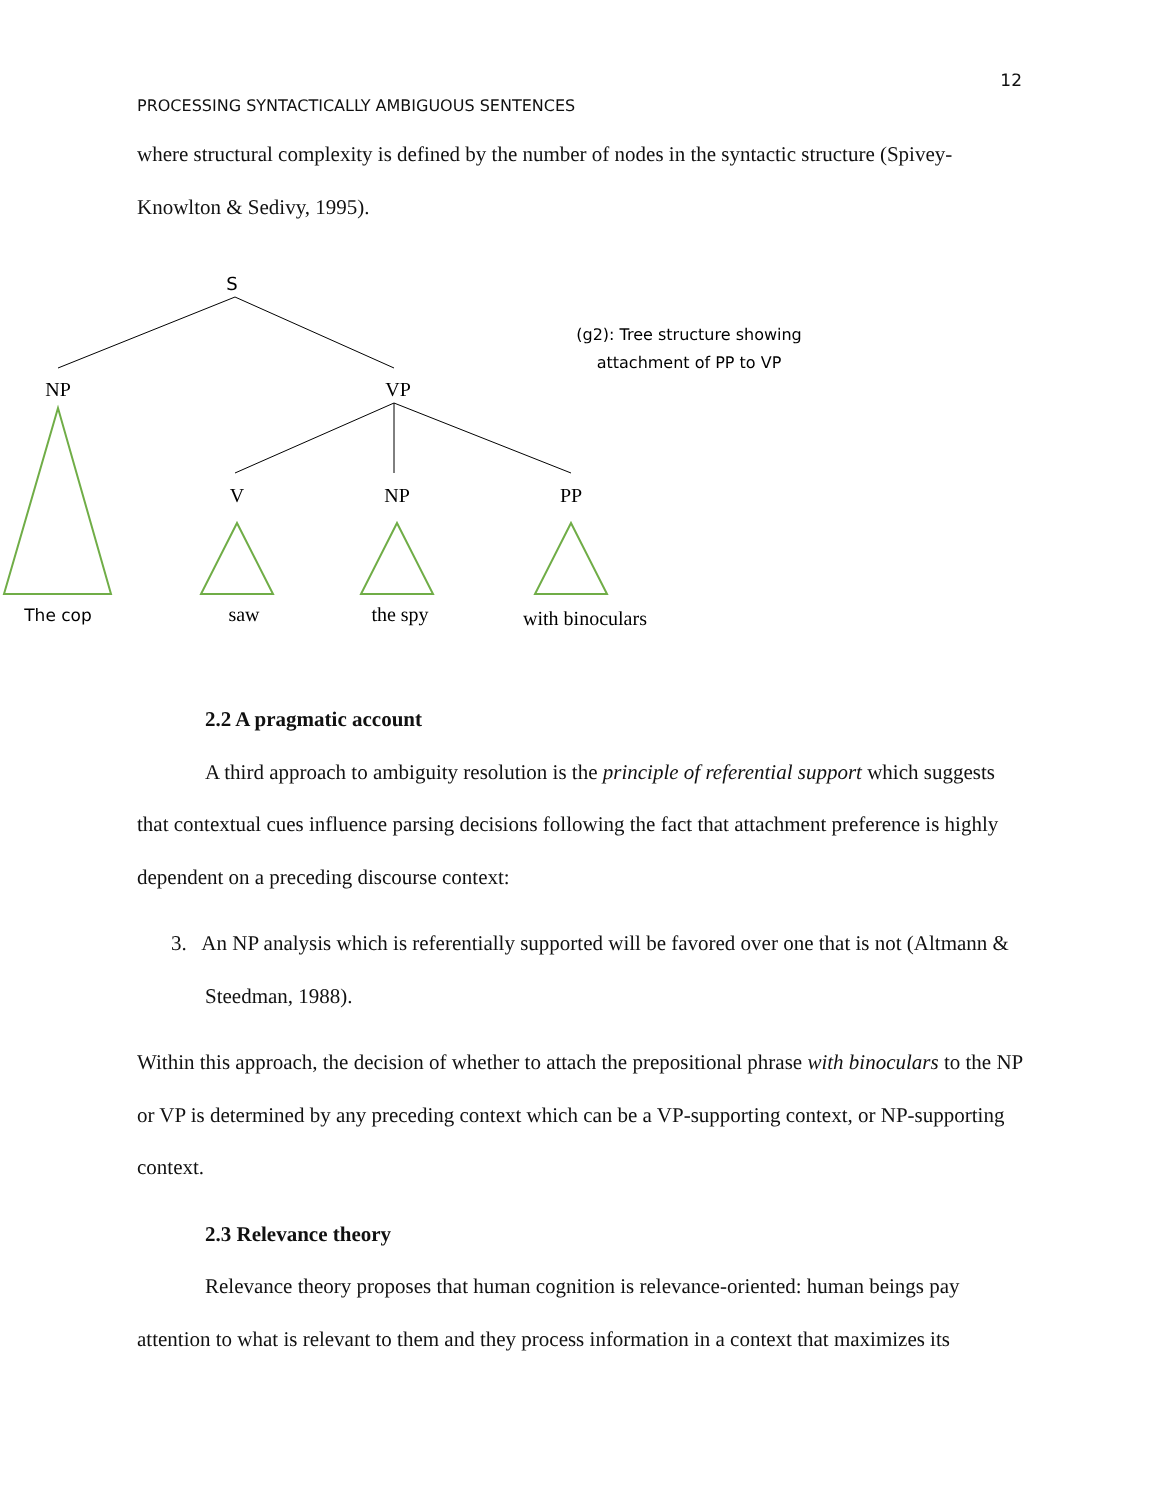12
PROCESSING SYNTACTICALLY AMBIGUOUS SENTENCES
where structural complexity is defined by the number of nodes in the syntactic structure (Spivey-Knowlton & Sedivy, 1995).
S
NP
VP
V
NP
PP
The cop
saw
the spy
with binoculars
(g2): Tree structure showing
attachment of PP to VP
2.2 A pragmatic account
A third approach to ambiguity resolution is the principle of referential support which suggests that contextual cues influence parsing decisions following the fact that attachment preference is highly dependent on a preceding discourse context:
3. An NP analysis which is referentially supported will be favored over one that is not (Altmann & Steedman, 1988).
Within this approach, the decision of whether to attach the prepositional phrase with binoculars to the NP or VP is determined by any preceding context which can be a VP-supporting context, or NP-supporting context.
2.3 Relevance theory
Relevance theory proposes that human cognition is relevance-oriented: human beings pay attention to what is relevant to them and they process information in a context that maximizes its